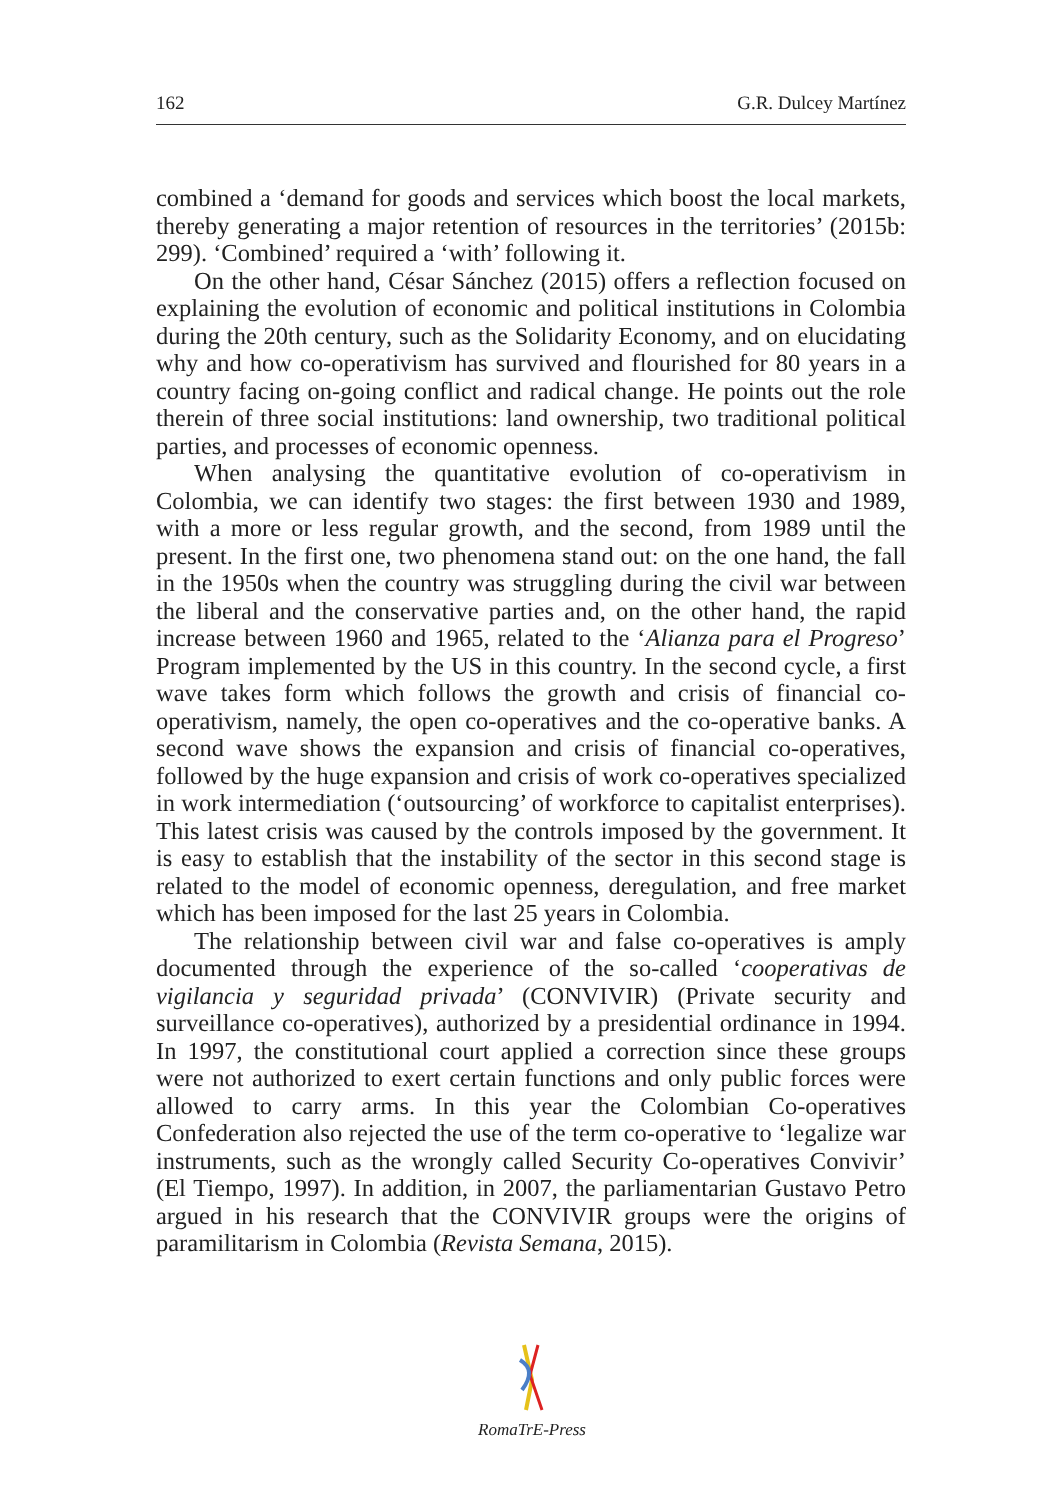162 G.R. Dulcey Martínez
combined a ‘demand for goods and services which boost the local markets, thereby generating a major retention of resources in the territories’ (2015b: 299). ‘Combined’ required a ‘with’ following it.
On the other hand, César Sánchez (2015) offers a reflection focused on explaining the evolution of economic and political institutions in Colombia during the 20th century, such as the Solidarity Economy, and on elucidating why and how co-operativism has survived and flourished for 80 years in a country facing on-going conflict and radical change. He points out the role therein of three social institutions: land ownership, two traditional political parties, and processes of economic openness.
When analysing the quantitative evolution of co-operativism in Colombia, we can identify two stages: the first between 1930 and 1989, with a more or less regular growth, and the second, from 1989 until the present. In the first one, two phenomena stand out: on the one hand, the fall in the 1950s when the country was struggling during the civil war between the liberal and the conservative parties and, on the other hand, the rapid increase between 1960 and 1965, related to the ‘Alianza para el Progreso’ Program implemented by the US in this country. In the second cycle, a first wave takes form which follows the growth and crisis of financial co-operativism, namely, the open co-operatives and the co-operative banks. A second wave shows the expansion and crisis of financial co-operatives, followed by the huge expansion and crisis of work co-operatives specialized in work intermediation (‘outsourcing’ of workforce to capitalist enterprises). This latest crisis was caused by the controls imposed by the government. It is easy to establish that the instability of the sector in this second stage is related to the model of economic openness, deregulation, and free market which has been imposed for the last 25 years in Colombia.
The relationship between civil war and false co-operatives is amply documented through the experience of the so-called ‘cooperativas de vigilancia y seguridad privada’ (CONVIVIR) (Private security and surveillance co-operatives), authorized by a presidential ordinance in 1994. In 1997, the constitutional court applied a correction since these groups were not authorized to exert certain functions and only public forces were allowed to carry arms. In this year the Colombian Co-operatives Confederation also rejected the use of the term co-operative to ‘legalize war instruments, such as the wrongly called Security Co-operatives Convivir’ (El Tiempo, 1997). In addition, in 2007, the parliamentarian Gustavo Petro argued in his research that the CONVIVIR groups were the origins of paramilitarism in Colombia (Revista Semana, 2015).
RomaTrE-Press